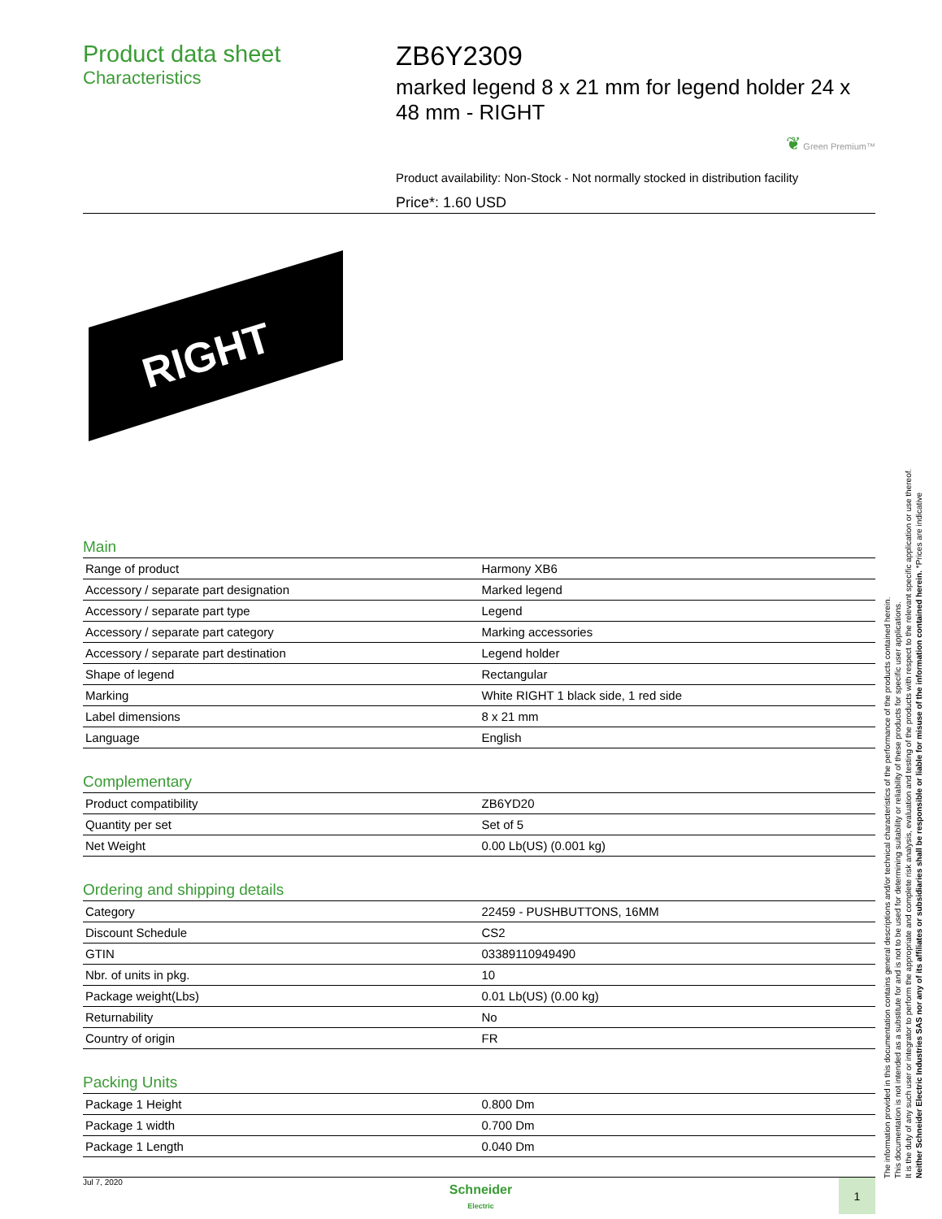Product data sheet
Characteristics
ZB6Y2309
marked legend 8 x 21 mm for legend holder 24 x 48 mm - RIGHT
❦ Green Premium™
Product availability: Non-Stock - Not normally stocked in distribution facility
Price*: 1.60 USD
RIGHT
Main
| Range of product | Harmony XB6 |
| Accessory / separate part designation | Marked legend |
| Accessory / separate part type | Legend |
| Accessory / separate part category | Marking accessories |
| Accessory / separate part destination | Legend holder |
| Shape of legend | Rectangular |
| Marking | White RIGHT 1 black side, 1 red side |
| Label dimensions | 8 x 21 mm |
| Language | English |
Complementary
| Product compatibility | ZB6YD20 |
| Quantity per set | Set of 5 |
| Net Weight | 0.00 Lb(US) (0.001 kg) |
Ordering and shipping details
| Category | 22459 - PUSHBUTTONS, 16MM |
| Discount Schedule | CS2 |
| GTIN | 03389110949490 |
| Nbr. of units in pkg. | 10 |
| Package weight(Lbs) | 0.01 Lb(US) (0.00 kg) |
| Returnability | No |
| Country of origin | FR |
Packing Units
| Package 1 Height | 0.800 Dm |
| Package 1 width | 0.700 Dm |
| Package 1 Length | 0.040 Dm |
The information provided in this documentation contains general descriptions and/or technical characteristics of the performance of the products contained herein.
This documentation is not intended as a substitute for and is not to be used for determining suitability or reliability of these products for specific user applications.
It is the duty of any such user or integrator to perform the appropriate and complete risk analysis, evaluation and testing of the products with respect to the relevant specific application or use thereof.
Neither Schneider Electric Industries SAS nor any of its affiliates or subsidiaries shall be responsible or liable for misuse of the information contained herein. *Prices are indicative
Jul 7, 2020
Schneider
Electric
1